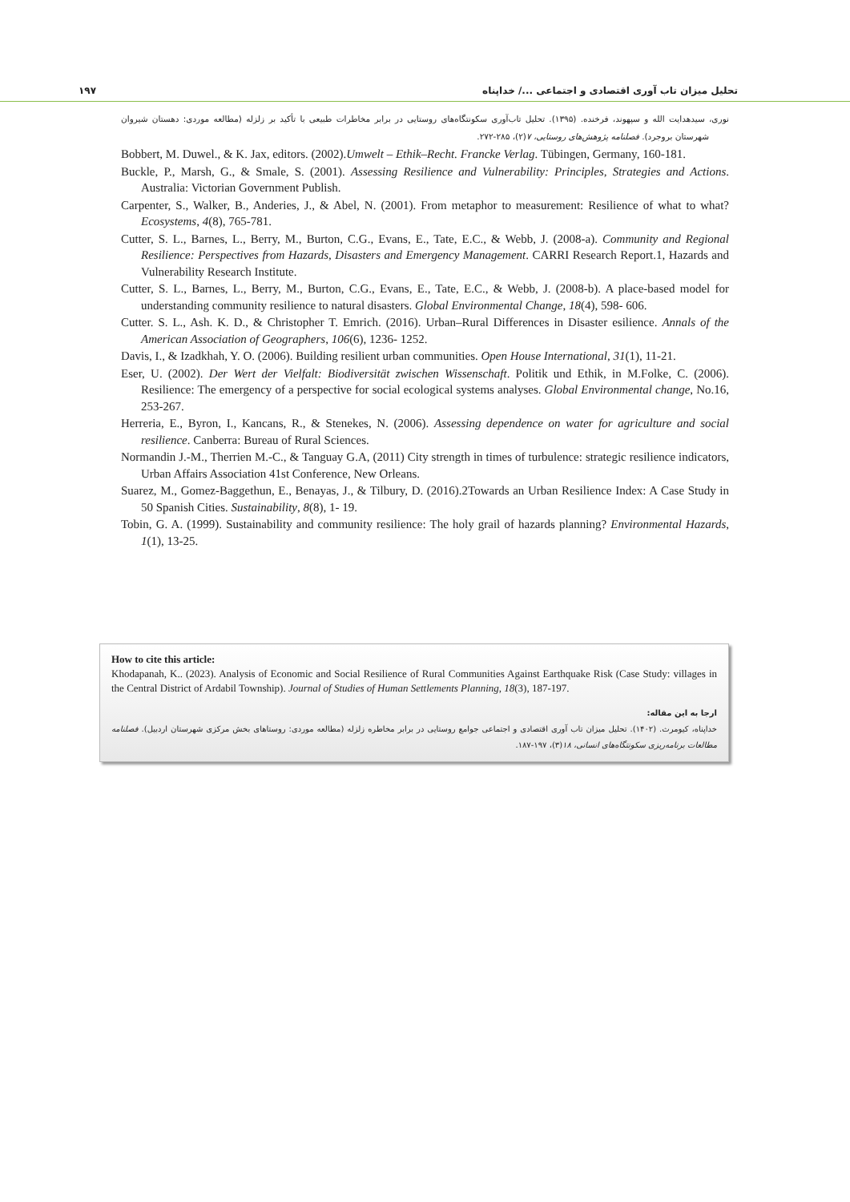تحلیل میزان تاب آوری اقتصادی و اجتماعی .../ خداپناه ۱۹۷
نوری، سیدهدایت الله و سپهوند، فرخنده. (۱۳۹۵). تحلیل تاب‌آوری سکونتگاه‌های روستایی در برابر مخاطرات طبیعی با تأکید بر زلزله (مطالعه موردی: دهستان شیروان شهرستان بروجرد). فصلنامه پژوهش‌های روستایی، ۷(۲)، ۲۸۵-۲۷۲.
Bobbert, M. Duwel., & K. Jax, editors. (2002).Umwelt – Ethik–Recht. Francke Verlag. Tübingen, Germany, 160-181.
Buckle, P., Marsh, G., & Smale, S. (2001). Assessing Resilience and Vulnerability: Principles, Strategies and Actions. Australia: Victorian Government Publish.
Carpenter, S., Walker, B., Anderies, J., & Abel, N. (2001). From metaphor to measurement: Resilience of what to what? Ecosystems, 4(8), 765-781.
Cutter, S. L., Barnes, L., Berry, M., Burton, C.G., Evans, E., Tate, E.C., & Webb, J. (2008-a). Community and Regional Resilience: Perspectives from Hazards, Disasters and Emergency Management. CARRI Research Report.1, Hazards and Vulnerability Research Institute.
Cutter, S. L., Barnes, L., Berry, M., Burton, C.G., Evans, E., Tate, E.C., & Webb, J. (2008-b). A place-based model for understanding community resilience to natural disasters. Global Environmental Change, 18(4), 598- 606.
Cutter. S. L., Ash. K. D., & Christopher T. Emrich. (2016). Urban–Rural Differences in Disaster esilience. Annals of the American Association of Geographers, 106(6), 1236- 1252.
Davis, I., & Izadkhah, Y. O. (2006). Building resilient urban communities. Open House International, 31(1), 11-21.
Eser, U. (2002). Der Wert der Vielfalt: Biodiversität zwischen Wissenschaft. Politik und Ethik, in M.Folke, C. (2006). Resilience: The emergency of a perspective for social ecological systems analyses. Global Environmental change, No.16, 253-267.
Herreria, E., Byron, I., Kancans, R., & Stenekes, N. (2006). Assessing dependence on water for agriculture and social resilience. Canberra: Bureau of Rural Sciences.
Normandin J.-M., Therrien M.-C., & Tanguay G.A, (2011) City strength in times of turbulence: strategic resilience indicators, Urban Affairs Association 41st Conference, New Orleans.
Suarez, M., Gomez-Baggethun, E., Benayas, J., & Tilbury, D. (2016).2Towards an Urban Resilience Index: A Case Study in 50 Spanish Cities. Sustainability, 8(8), 1- 19.
Tobin, G. A. (1999). Sustainability and community resilience: The holy grail of hazards planning? Environmental Hazards, 1(1), 13-25.
How to cite this article:
Khodapanah, K.. (2023). Analysis of Economic and Social Resilience of Rural Communities Against Earthquake Risk (Case Study: villages in the Central District of Ardabil Township). Journal of Studies of Human Settlements Planning, 18(3), 187-197.
ارجا به این مقاله:
خداپناه، کیومرث. (۱۴۰۲). تحلیل میزان تاب آوری اقتصادی و اجتماعی جوامع روستایی در برابر مخاطره زلزله (مطالعه موردی: روستاهای بخش مرکزی شهرستان اردبیل). فصلنامه مطالعات برنامه‌ریزی سکونتگاه‌های انسانی، ۱۸(۳)، ۱۹۷-۱۸۷.